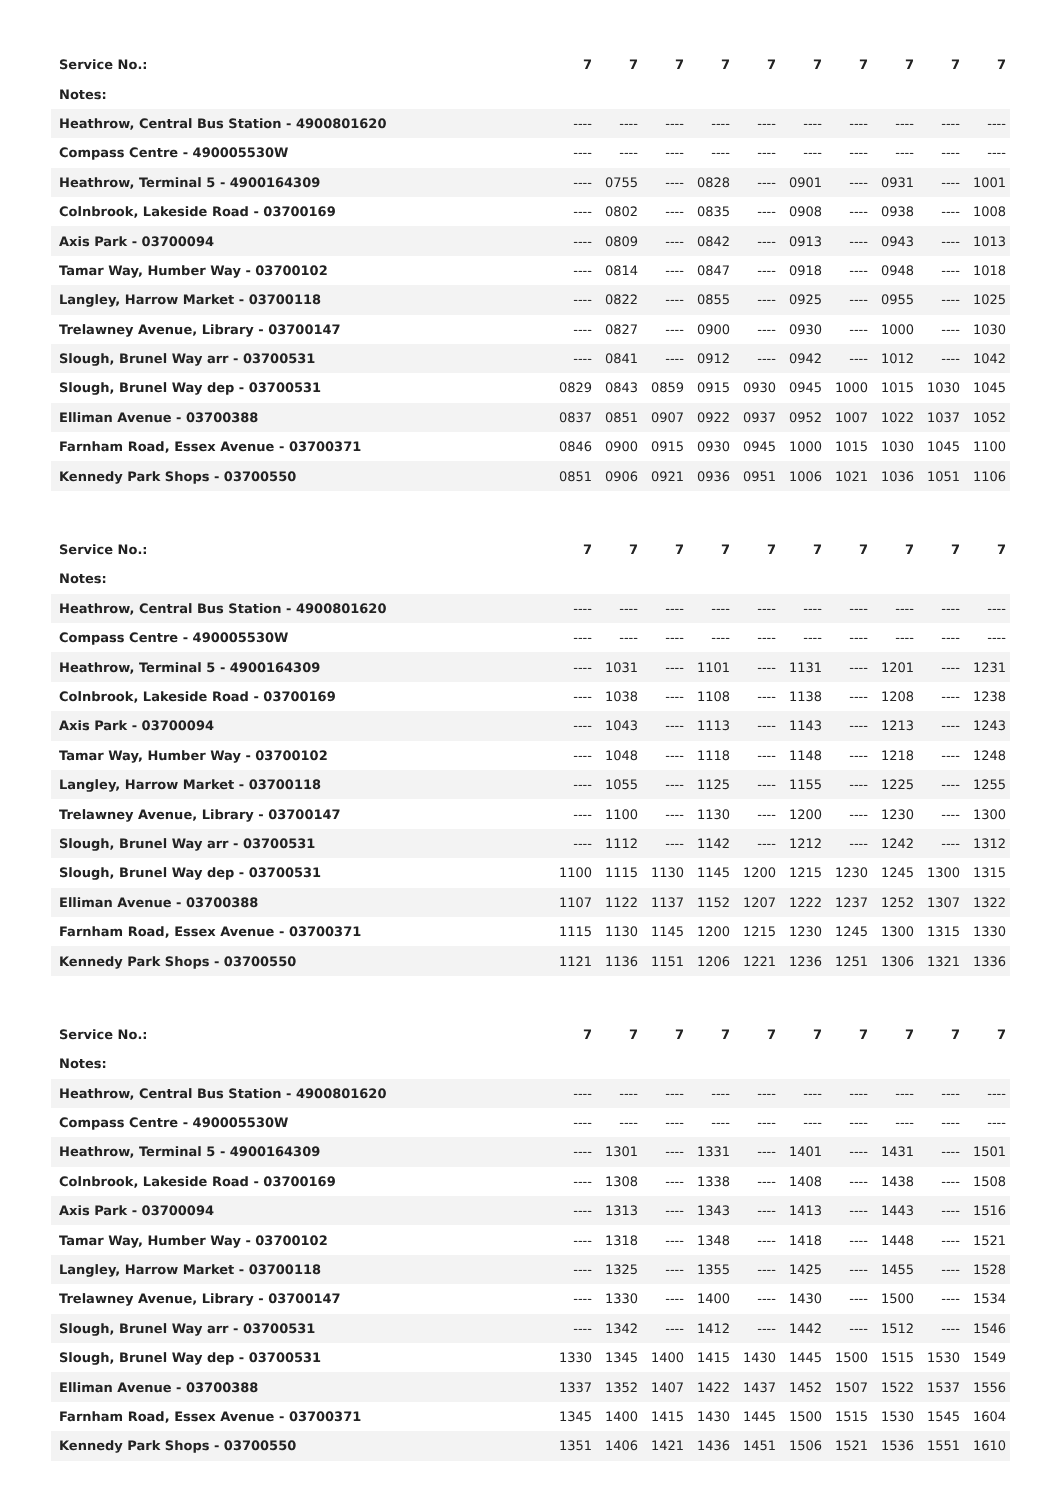| Service No.: | 7 | 7 | 7 | 7 | 7 | 7 | 7 | 7 | 7 | 7 |
| Notes: | | | | | | | | | | |
| Heathrow, Central Bus Station - 4900801620 | ---- | ---- | ---- | ---- | ---- | ---- | ---- | ---- | ---- | ---- |
| Compass Centre - 490005530W | ---- | ---- | ---- | ---- | ---- | ---- | ---- | ---- | ---- | ---- |
| Heathrow, Terminal 5 - 4900164309 | ---- | 0755 | ---- | 0828 | ---- | 0901 | ---- | 0931 | ---- | 1001 |
| Colnbrook, Lakeside Road - 03700169 | ---- | 0802 | ---- | 0835 | ---- | 0908 | ---- | 0938 | ---- | 1008 |
| Axis Park - 03700094 | ---- | 0809 | ---- | 0842 | ---- | 0913 | ---- | 0943 | ---- | 1013 |
| Tamar Way, Humber Way - 03700102 | ---- | 0814 | ---- | 0847 | ---- | 0918 | ---- | 0948 | ---- | 1018 |
| Langley, Harrow Market - 03700118 | ---- | 0822 | ---- | 0855 | ---- | 0925 | ---- | 0955 | ---- | 1025 |
| Trelawney Avenue, Library - 03700147 | ---- | 0827 | ---- | 0900 | ---- | 0930 | ---- | 1000 | ---- | 1030 |
| Slough, Brunel Way arr - 03700531 | ---- | 0841 | ---- | 0912 | ---- | 0942 | ---- | 1012 | ---- | 1042 |
| Slough, Brunel Way dep - 03700531 | 0829 | 0843 | 0859 | 0915 | 0930 | 0945 | 1000 | 1015 | 1030 | 1045 |
| Elliman Avenue - 03700388 | 0837 | 0851 | 0907 | 0922 | 0937 | 0952 | 1007 | 1022 | 1037 | 1052 |
| Farnham Road, Essex Avenue - 03700371 | 0846 | 0900 | 0915 | 0930 | 0945 | 1000 | 1015 | 1030 | 1045 | 1100 |
| Kennedy Park Shops - 03700550 | 0851 | 0906 | 0921 | 0936 | 0951 | 1006 | 1021 | 1036 | 1051 | 1106 |
| Service No.: | 7 | 7 | 7 | 7 | 7 | 7 | 7 | 7 | 7 | 7 |
| Notes: | | | | | | | | | | |
| Heathrow, Central Bus Station - 4900801620 | ---- | ---- | ---- | ---- | ---- | ---- | ---- | ---- | ---- | ---- |
| Compass Centre - 490005530W | ---- | ---- | ---- | ---- | ---- | ---- | ---- | ---- | ---- | ---- |
| Heathrow, Terminal 5 - 4900164309 | ---- | 1031 | ---- | 1101 | ---- | 1131 | ---- | 1201 | ---- | 1231 |
| Colnbrook, Lakeside Road - 03700169 | ---- | 1038 | ---- | 1108 | ---- | 1138 | ---- | 1208 | ---- | 1238 |
| Axis Park - 03700094 | ---- | 1043 | ---- | 1113 | ---- | 1143 | ---- | 1213 | ---- | 1243 |
| Tamar Way, Humber Way - 03700102 | ---- | 1048 | ---- | 1118 | ---- | 1148 | ---- | 1218 | ---- | 1248 |
| Langley, Harrow Market - 03700118 | ---- | 1055 | ---- | 1125 | ---- | 1155 | ---- | 1225 | ---- | 1255 |
| Trelawney Avenue, Library - 03700147 | ---- | 1100 | ---- | 1130 | ---- | 1200 | ---- | 1230 | ---- | 1300 |
| Slough, Brunel Way arr - 03700531 | ---- | 1112 | ---- | 1142 | ---- | 1212 | ---- | 1242 | ---- | 1312 |
| Slough, Brunel Way dep - 03700531 | 1100 | 1115 | 1130 | 1145 | 1200 | 1215 | 1230 | 1245 | 1300 | 1315 |
| Elliman Avenue - 03700388 | 1107 | 1122 | 1137 | 1152 | 1207 | 1222 | 1237 | 1252 | 1307 | 1322 |
| Farnham Road, Essex Avenue - 03700371 | 1115 | 1130 | 1145 | 1200 | 1215 | 1230 | 1245 | 1300 | 1315 | 1330 |
| Kennedy Park Shops - 03700550 | 1121 | 1136 | 1151 | 1206 | 1221 | 1236 | 1251 | 1306 | 1321 | 1336 |
| Service No.: | 7 | 7 | 7 | 7 | 7 | 7 | 7 | 7 | 7 | 7 |
| Notes: | | | | | | | | | | |
| Heathrow, Central Bus Station - 4900801620 | ---- | ---- | ---- | ---- | ---- | ---- | ---- | ---- | ---- | ---- |
| Compass Centre - 490005530W | ---- | ---- | ---- | ---- | ---- | ---- | ---- | ---- | ---- | ---- |
| Heathrow, Terminal 5 - 4900164309 | ---- | 1301 | ---- | 1331 | ---- | 1401 | ---- | 1431 | ---- | 1501 |
| Colnbrook, Lakeside Road - 03700169 | ---- | 1308 | ---- | 1338 | ---- | 1408 | ---- | 1438 | ---- | 1508 |
| Axis Park - 03700094 | ---- | 1313 | ---- | 1343 | ---- | 1413 | ---- | 1443 | ---- | 1516 |
| Tamar Way, Humber Way - 03700102 | ---- | 1318 | ---- | 1348 | ---- | 1418 | ---- | 1448 | ---- | 1521 |
| Langley, Harrow Market - 03700118 | ---- | 1325 | ---- | 1355 | ---- | 1425 | ---- | 1455 | ---- | 1528 |
| Trelawney Avenue, Library - 03700147 | ---- | 1330 | ---- | 1400 | ---- | 1430 | ---- | 1500 | ---- | 1534 |
| Slough, Brunel Way arr - 03700531 | ---- | 1342 | ---- | 1412 | ---- | 1442 | ---- | 1512 | ---- | 1546 |
| Slough, Brunel Way dep - 03700531 | 1330 | 1345 | 1400 | 1415 | 1430 | 1445 | 1500 | 1515 | 1530 | 1549 |
| Elliman Avenue - 03700388 | 1337 | 1352 | 1407 | 1422 | 1437 | 1452 | 1507 | 1522 | 1537 | 1556 |
| Farnham Road, Essex Avenue - 03700371 | 1345 | 1400 | 1415 | 1430 | 1445 | 1500 | 1515 | 1530 | 1545 | 1604 |
| Kennedy Park Shops - 03700550 | 1351 | 1406 | 1421 | 1436 | 1451 | 1506 | 1521 | 1536 | 1551 | 1610 |